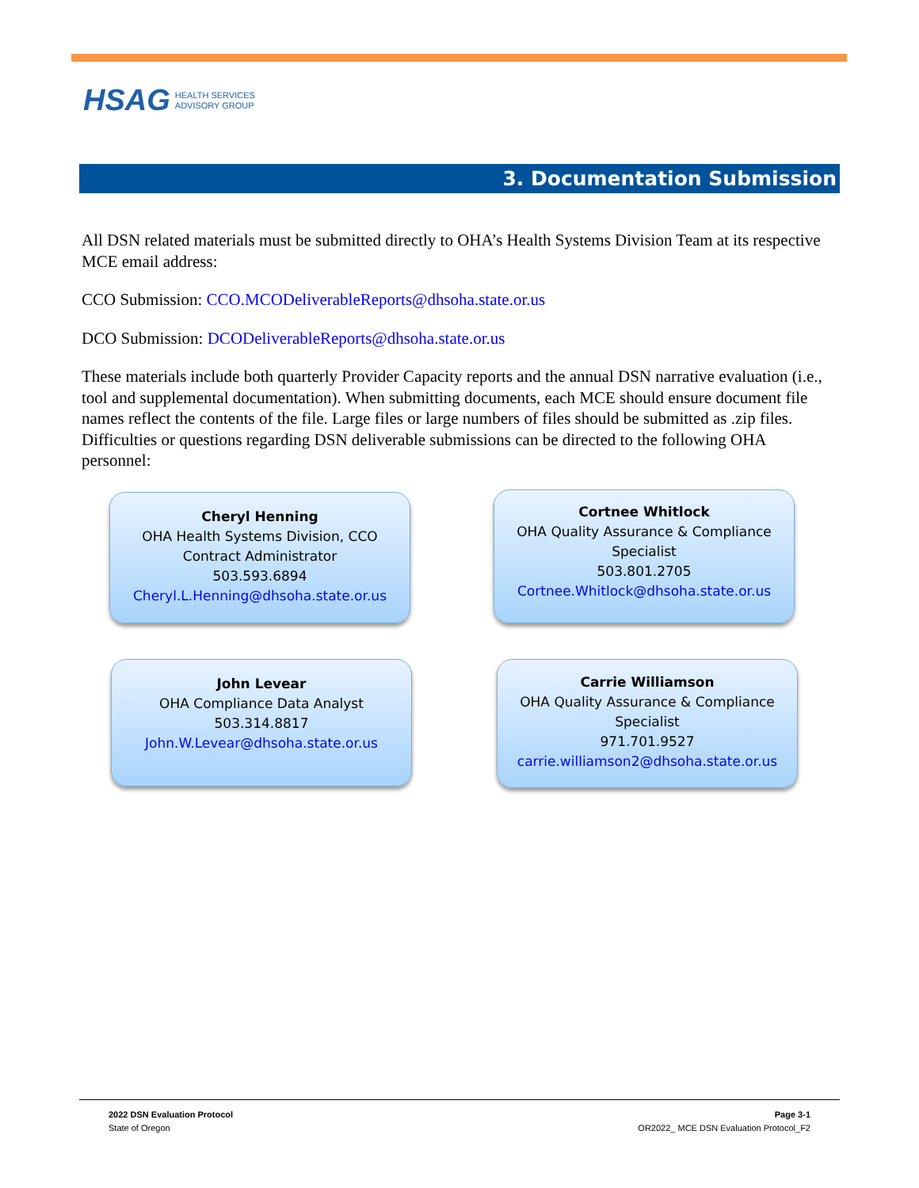HSAG HEALTH SERVICES
ADVISORY GROUP
3. Documentation Submission
All DSN related materials must be submitted directly to OHA’s Health Systems Division Team at its respective MCE email address:
CCO Submission: CCO.MCODeliverableReports@dhsoha.state.or.us
DCO Submission: DCODeliverableReports@dhsoha.state.or.us
These materials include both quarterly Provider Capacity reports and the annual DSN narrative evaluation (i.e., tool and supplemental documentation). When submitting documents, each MCE should ensure document file names reflect the contents of the file. Large files or large numbers of files should be submitted as .zip files. Difficulties or questions regarding DSN deliverable submissions can be directed to the following OHA personnel:
Cheryl Henning
OHA Health Systems Division, CCO
Contract Administrator
503.593.6894
Cheryl.L.Henning@dhsoha.state.or.us
Cortnee Whitlock
OHA Quality Assurance & Compliance
Specialist
503.801.2705
Cortnee.Whitlock@dhsoha.state.or.us
John Levear
OHA Compliance Data Analyst
503.314.8817
John.W.Levear@dhsoha.state.or.us
Carrie Williamson
OHA Quality Assurance & Compliance
Specialist
971.701.9527
carrie.williamson2@dhsoha.state.or.us
2022 DSN Evaluation Protocol
State of Oregon
Page 3-1
OR2022_ MCE DSN Evaluation Protocol_F2